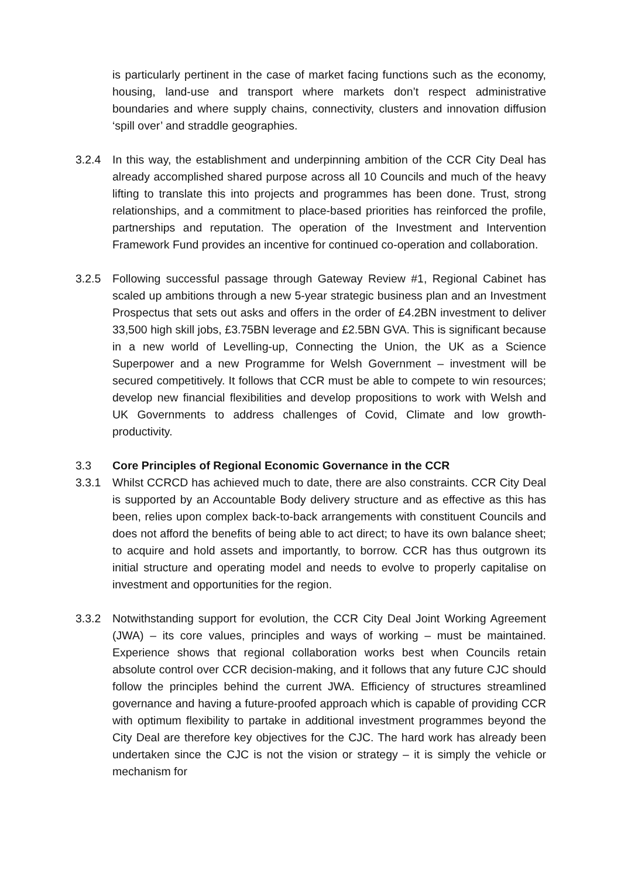is particularly pertinent in the case of market facing functions such as the economy, housing, land-use and transport where markets don’t respect administrative boundaries and where supply chains, connectivity, clusters and innovation diffusion ‘spill over’ and straddle geographies.
3.2.4 In this way, the establishment and underpinning ambition of the CCR City Deal has already accomplished shared purpose across all 10 Councils and much of the heavy lifting to translate this into projects and programmes has been done. Trust, strong relationships, and a commitment to place-based priorities has reinforced the profile, partnerships and reputation. The operation of the Investment and Intervention Framework Fund provides an incentive for continued co-operation and collaboration.
3.2.5 Following successful passage through Gateway Review #1, Regional Cabinet has scaled up ambitions through a new 5-year strategic business plan and an Investment Prospectus that sets out asks and offers in the order of £4.2BN investment to deliver 33,500 high skill jobs, £3.75BN leverage and £2.5BN GVA. This is significant because in a new world of Levelling-up, Connecting the Union, the UK as a Science Superpower and a new Programme for Welsh Government – investment will be secured competitively. It follows that CCR must be able to compete to win resources; develop new financial flexibilities and develop propositions to work with Welsh and UK Governments to address challenges of Covid, Climate and low growth-productivity.
3.3 Core Principles of Regional Economic Governance in the CCR
3.3.1 Whilst CCRCD has achieved much to date, there are also constraints. CCR City Deal is supported by an Accountable Body delivery structure and as effective as this has been, relies upon complex back-to-back arrangements with constituent Councils and does not afford the benefits of being able to act direct; to have its own balance sheet; to acquire and hold assets and importantly, to borrow. CCR has thus outgrown its initial structure and operating model and needs to evolve to properly capitalise on investment and opportunities for the region.
3.3.2 Notwithstanding support for evolution, the CCR City Deal Joint Working Agreement (JWA) – its core values, principles and ways of working – must be maintained. Experience shows that regional collaboration works best when Councils retain absolute control over CCR decision-making, and it follows that any future CJC should follow the principles behind the current JWA. Efficiency of structures streamlined governance and having a future-proofed approach which is capable of providing CCR with optimum flexibility to partake in additional investment programmes beyond the City Deal are therefore key objectives for the CJC. The hard work has already been undertaken since the CJC is not the vision or strategy – it is simply the vehicle or mechanism for